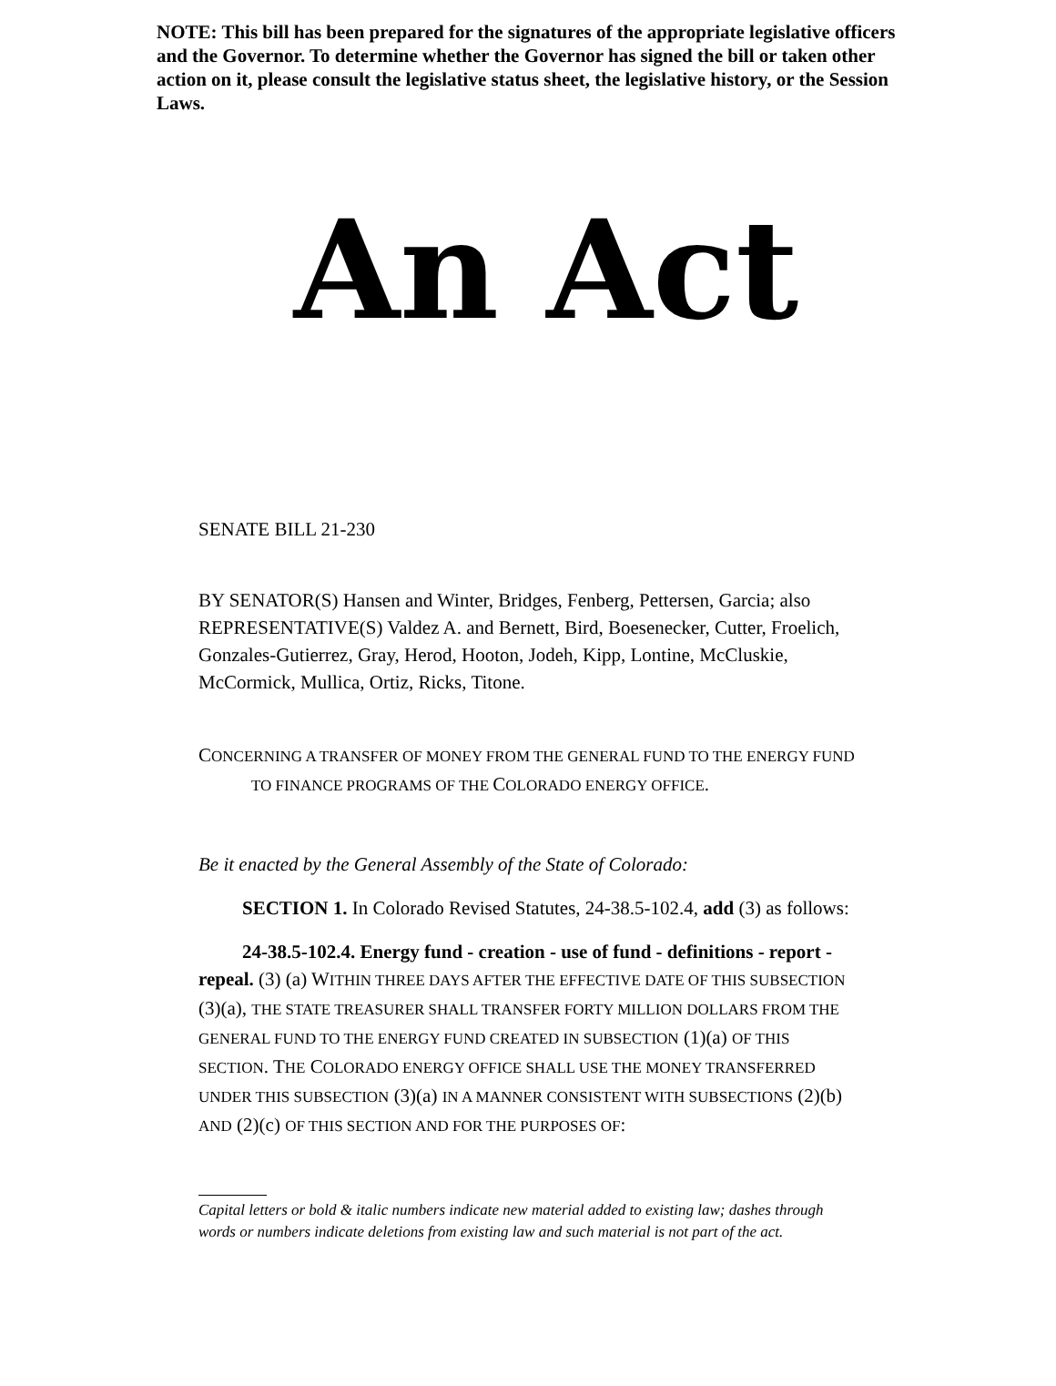NOTE: This bill has been prepared for the signatures of the appropriate legislative officers and the Governor. To determine whether the Governor has signed the bill or taken other action on it, please consult the legislative status sheet, the legislative history, or the Session Laws.
An Act
SENATE BILL 21-230
BY SENATOR(S) Hansen and Winter, Bridges, Fenberg, Pettersen, Garcia; also REPRESENTATIVE(S) Valdez A. and Bernett, Bird, Boesenecker, Cutter, Froelich, Gonzales-Gutierrez, Gray, Herod, Hooton, Jodeh, Kipp, Lontine, McCluskie, McCormick, Mullica, Ortiz, Ricks, Titone.
CONCERNING A TRANSFER OF MONEY FROM THE GENERAL FUND TO THE ENERGY FUND TO FINANCE PROGRAMS OF THE COLORADO ENERGY OFFICE.
Be it enacted by the General Assembly of the State of Colorado:
SECTION 1. In Colorado Revised Statutes, 24-38.5-102.4, add (3) as follows:
24-38.5-102.4. Energy fund - creation - use of fund - definitions - report - repeal. (3) (a) WITHIN THREE DAYS AFTER THE EFFECTIVE DATE OF THIS SUBSECTION (3)(a), THE STATE TREASURER SHALL TRANSFER FORTY MILLION DOLLARS FROM THE GENERAL FUND TO THE ENERGY FUND CREATED IN SUBSECTION (1)(a) OF THIS SECTION. THE COLORADO ENERGY OFFICE SHALL USE THE MONEY TRANSFERRED UNDER THIS SUBSECTION (3)(a) IN A MANNER CONSISTENT WITH SUBSECTIONS (2)(b) AND (2)(c) OF THIS SECTION AND FOR THE PURPOSES OF:
Capital letters or bold & italic numbers indicate new material added to existing law; dashes through words or numbers indicate deletions from existing law and such material is not part of the act.